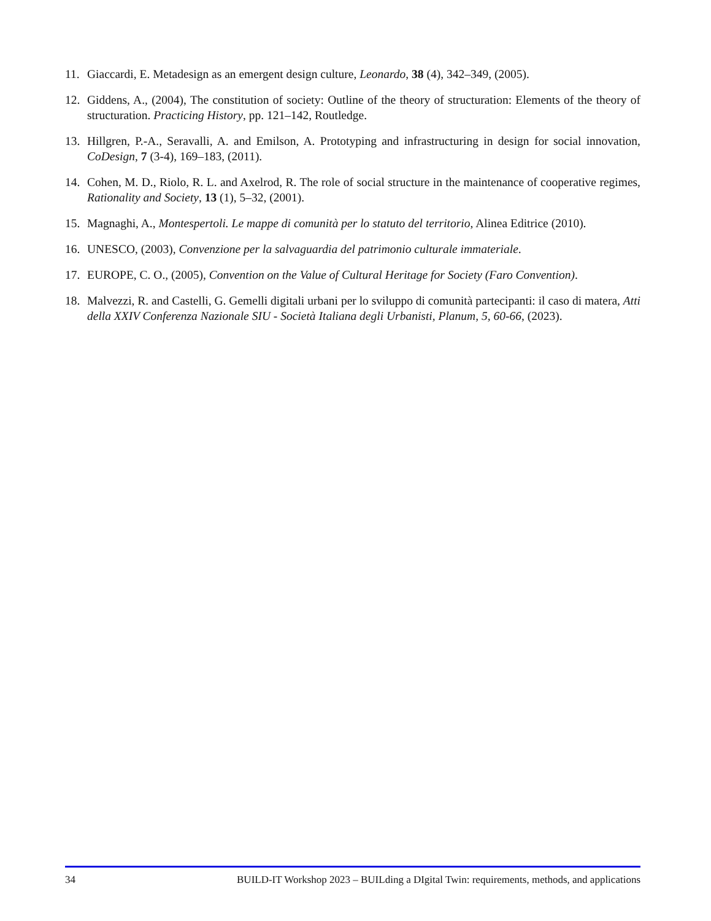11. Giaccardi, E. Metadesign as an emergent design culture, Leonardo, 38 (4), 342–349, (2005).
12. Giddens, A., (2004), The constitution of society: Outline of the theory of structuration: Elements of the theory of structuration. Practicing History, pp. 121–142, Routledge.
13. Hillgren, P.-A., Seravalli, A. and Emilson, A. Prototyping and infrastructuring in design for social innovation, CoDesign, 7 (3-4), 169–183, (2011).
14. Cohen, M. D., Riolo, R. L. and Axelrod, R. The role of social structure in the maintenance of cooperative regimes, Rationality and Society, 13 (1), 5–32, (2001).
15. Magnaghi, A., Montespertoli. Le mappe di comunità per lo statuto del territorio, Alinea Editrice (2010).
16. UNESCO, (2003), Convenzione per la salvaguardia del patrimonio culturale immateriale.
17. EUROPE, C. O., (2005), Convention on the Value of Cultural Heritage for Society (Faro Convention).
18. Malvezzi, R. and Castelli, G. Gemelli digitali urbani per lo sviluppo di comunità partecipanti: il caso di matera, Atti della XXIV Conferenza Nazionale SIU - Società Italiana degli Urbanisti, Planum, 5, 60-66, (2023).
34 BUILD-IT Workshop 2023 – BUILding a DIgital Twin: requirements, methods, and applications